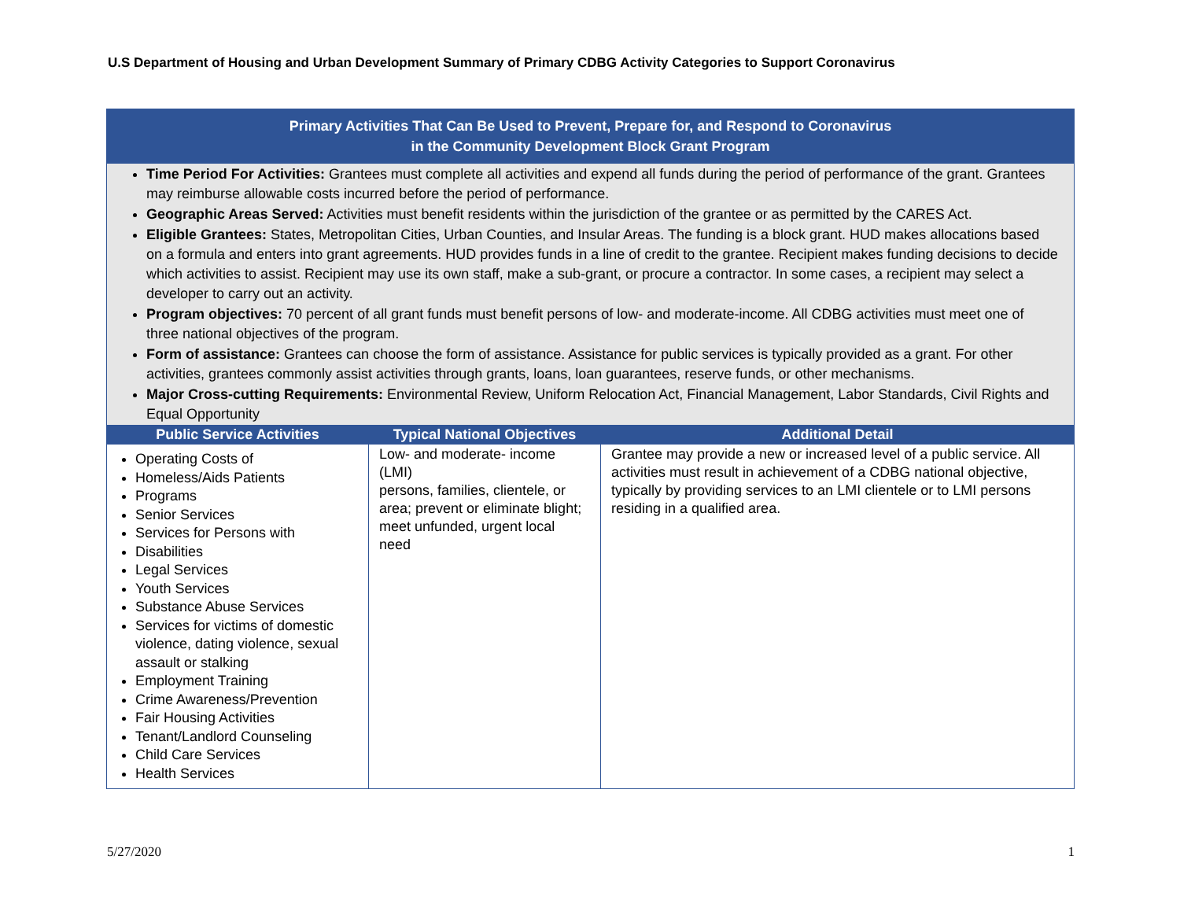U.S Department of Housing and Urban Development Summary of Primary CDBG Activity Categories to Support Coronavirus
| Primary Activities That Can Be Used to Prevent, Prepare for, and Respond to Coronavirus in the Community Development Block Grant Program | | |
| Time Period For Activities: Grantees must complete all activities and expend all funds during the period of performance of the grant. Grantees may reimburse allowable costs incurred before the period of performance. Geographic Areas Served: Activities must benefit residents within the jurisdiction of the grantee or as permitted by the CARES Act. Eligible Grantees: States, Metropolitan Cities, Urban Counties, and Insular Areas. The funding is a block grant. HUD makes allocations based on a formula and enters into grant agreements. HUD provides funds in a line of credit to the grantee. Recipient makes funding decisions to decide which activities to assist. Recipient may use its own staff, make a sub-grant, or procure a contractor. In some cases, a recipient may select a developer to carry out an activity. Program objectives: 70 percent of all grant funds must benefit persons of low- and moderate-income. All CDBG activities must meet one of three national objectives of the program. Form of assistance: Grantees can choose the form of assistance. Assistance for public services is typically provided as a grant. For other activities, grantees commonly assist activities through grants, loans, loan guarantees, reserve funds, or other mechanisms. Major Cross-cutting Requirements: Environmental Review, Uniform Relocation Act, Financial Management, Labor Standards, Civil Rights and Equal Opportunity | | |
| Public Service Activities | Typical National Objectives | Additional Detail |
| Operating Costs of Homeless/Aids Patients Programs Senior Services Services for Persons with Disabilities Legal Services Youth Services Substance Abuse Services Services for victims of domestic violence, dating violence, sexual assault or stalking Employment Training Crime Awareness/Prevention Fair Housing Activities Tenant/Landlord Counseling Child Care Services Health Services | Low- and moderate- income (LMI) persons, families, clientele, or area; prevent or eliminate blight; meet unfunded, urgent local need | Grantee may provide a new or increased level of a public service. All activities must result in achievement of a CDBG national objective, typically by providing services to an LMI clientele or to LMI persons residing in a qualified area. |
5/27/2020 1